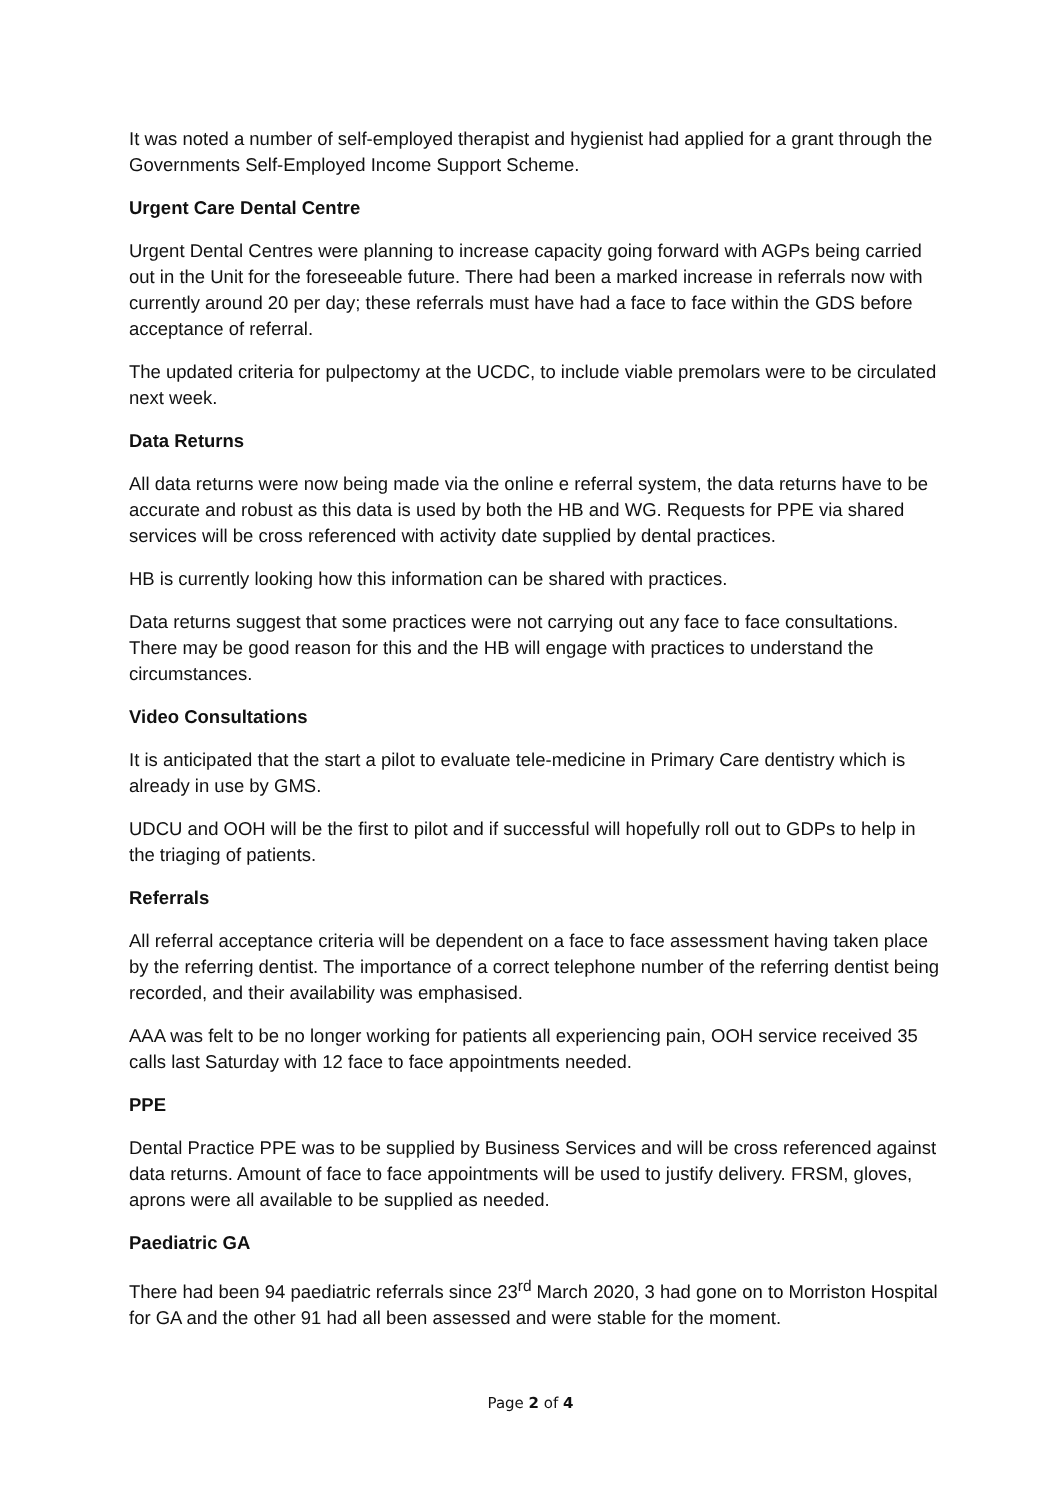It was noted a number of self-employed therapist and hygienist had applied for a grant through the Governments Self-Employed Income Support Scheme.
Urgent Care Dental Centre
Urgent Dental Centres were planning to increase capacity going forward with AGPs being carried out in the Unit for the foreseeable future. There had been a marked increase in referrals now with currently around 20 per day; these referrals must have had a face to face within the GDS before acceptance of referral.
The updated criteria for pulpectomy at the UCDC, to include viable premolars were to be circulated next week.
Data Returns
All data returns were now being made via the online e referral system, the data returns have to be accurate and robust as this data is used by both the HB and WG. Requests for PPE via shared services will be cross referenced with activity date supplied by dental practices.
HB is currently looking how this information can be shared with practices.
Data returns suggest that some practices were not carrying out any face to face consultations. There may be good reason for this and the HB will engage with practices to understand the circumstances.
Video Consultations
It is anticipated that the start a pilot to evaluate tele-medicine in Primary Care dentistry which is already in use by GMS.
UDCU and OOH will be the first to pilot and if successful will hopefully roll out to GDPs to help in the triaging of patients.
Referrals
All referral acceptance criteria will be dependent on a face to face assessment having taken place by the referring dentist. The importance of a correct telephone number of the referring dentist being recorded, and their availability was emphasised.
AAA was felt to be no longer working for patients all experiencing pain, OOH service received 35 calls last Saturday with 12 face to face appointments needed.
PPE
Dental Practice PPE was to be supplied by Business Services and will be cross referenced against data returns. Amount of face to face appointments will be used to justify delivery. FRSM, gloves, aprons were all available to be supplied as needed.
Paediatric GA
There had been 94 paediatric referrals since 23<sup>rd</sup> March 2020, 3 had gone on to Morriston Hospital for GA and the other 91 had all been assessed and were stable for the moment.
Page 2 of 4